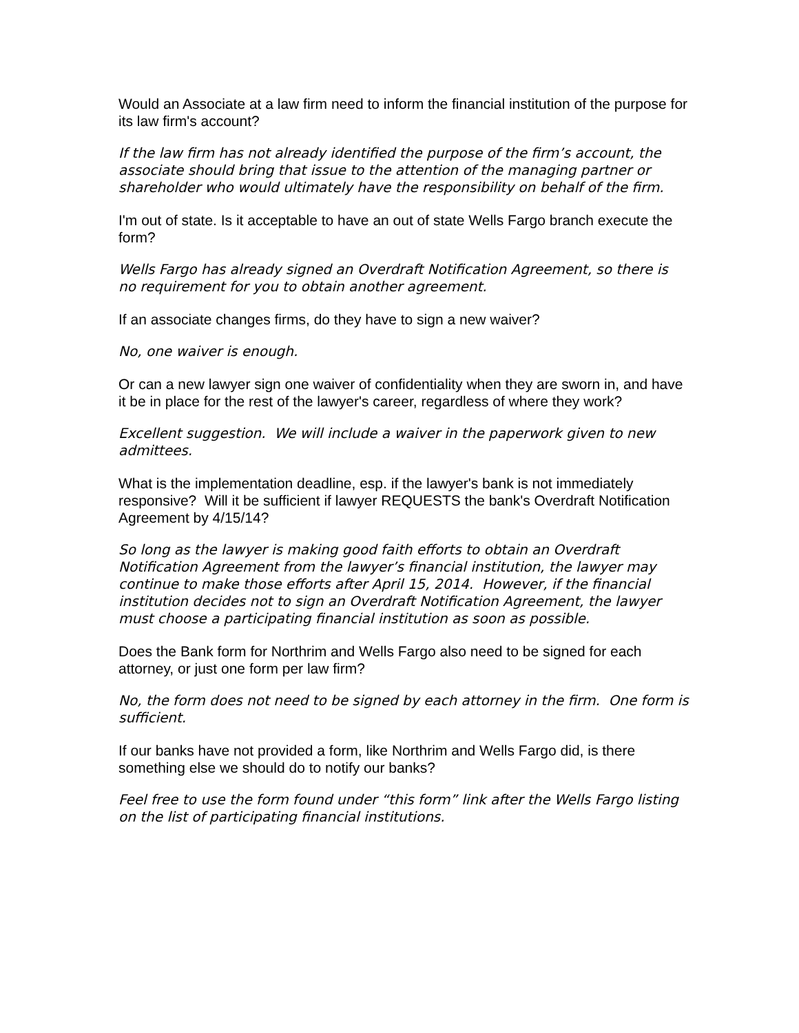Would an Associate at a law firm need to inform the financial institution of the purpose for its law firm's account?
If the law firm has not already identified the purpose of the firm’s account, the associate should bring that issue to the attention of the managing partner or shareholder who would ultimately have the responsibility on behalf of the firm.
I'm out of state. Is it acceptable to have an out of state Wells Fargo branch execute the form?
Wells Fargo has already signed an Overdraft Notification Agreement, so there is no requirement for you to obtain another agreement.
If an associate changes firms, do they have to sign a new waiver?
No, one waiver is enough.
Or can a new lawyer sign one waiver of confidentiality when they are sworn in, and have it be in place for the rest of the lawyer's career, regardless of where they work?
Excellent suggestion. We will include a waiver in the paperwork given to new admittees.
What is the implementation deadline, esp. if the lawyer's bank is not immediately responsive? Will it be sufficient if lawyer REQUESTS the bank's Overdraft Notification Agreement by 4/15/14?
So long as the lawyer is making good faith efforts to obtain an Overdraft Notification Agreement from the lawyer’s financial institution, the lawyer may continue to make those efforts after April 15, 2014. However, if the financial institution decides not to sign an Overdraft Notification Agreement, the lawyer must choose a participating financial institution as soon as possible.
Does the Bank form for Northrim and Wells Fargo also need to be signed for each attorney, or just one form per law firm?
No, the form does not need to be signed by each attorney in the firm. One form is sufficient.
If our banks have not provided a form, like Northrim and Wells Fargo did, is there something else we should do to notify our banks?
Feel free to use the form found under “this form” link after the Wells Fargo listing on the list of participating financial institutions.